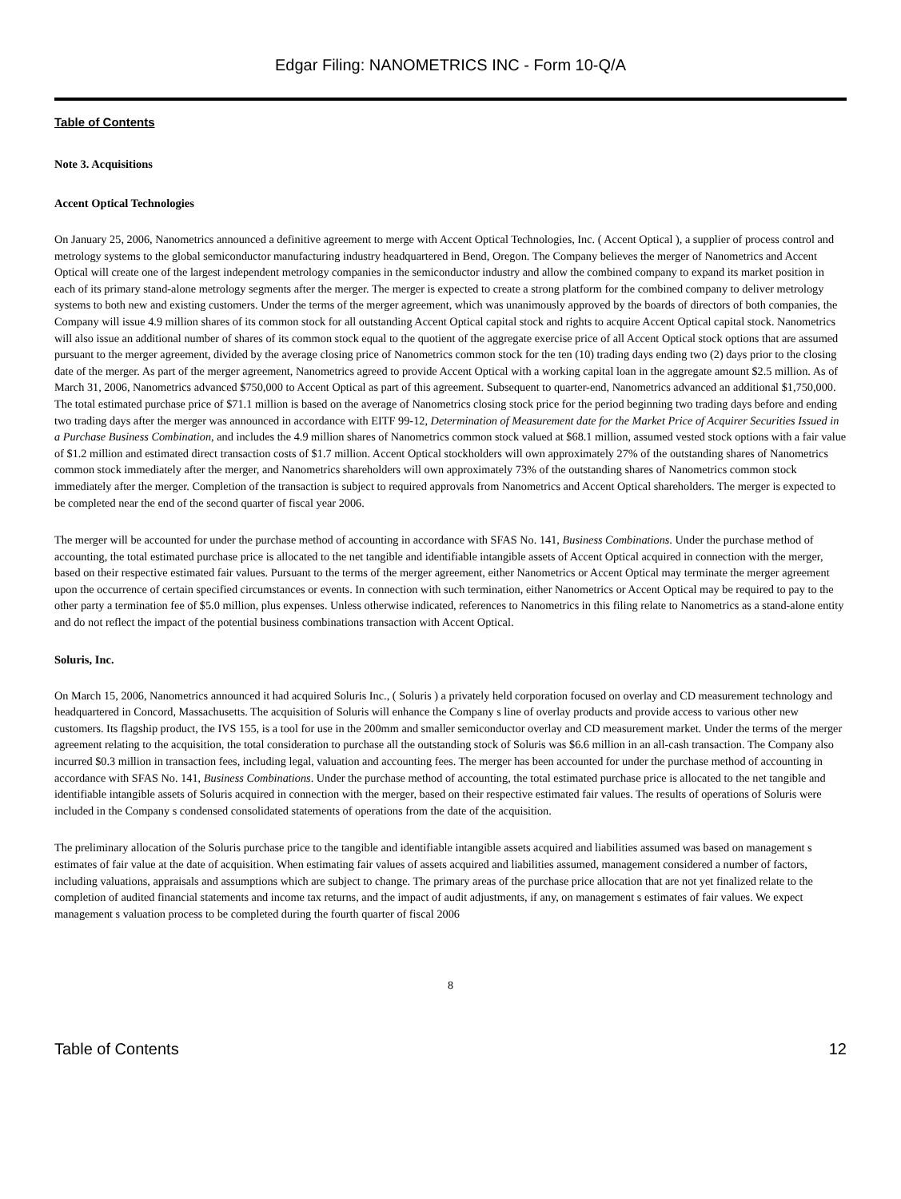Edgar Filing: NANOMETRICS INC - Form 10-Q/A
Table of Contents
Note 3. Acquisitions
Accent Optical Technologies
On January 25, 2006, Nanometrics announced a definitive agreement to merge with Accent Optical Technologies, Inc. ( Accent Optical ), a supplier of process control and metrology systems to the global semiconductor manufacturing industry headquartered in Bend, Oregon. The Company believes the merger of Nanometrics and Accent Optical will create one of the largest independent metrology companies in the semiconductor industry and allow the combined company to expand its market position in each of its primary stand-alone metrology segments after the merger. The merger is expected to create a strong platform for the combined company to deliver metrology systems to both new and existing customers. Under the terms of the merger agreement, which was unanimously approved by the boards of directors of both companies, the Company will issue 4.9 million shares of its common stock for all outstanding Accent Optical capital stock and rights to acquire Accent Optical capital stock. Nanometrics will also issue an additional number of shares of its common stock equal to the quotient of the aggregate exercise price of all Accent Optical stock options that are assumed pursuant to the merger agreement, divided by the average closing price of Nanometrics common stock for the ten (10) trading days ending two (2) days prior to the closing date of the merger. As part of the merger agreement, Nanometrics agreed to provide Accent Optical with a working capital loan in the aggregate amount $2.5 million. As of March 31, 2006, Nanometrics advanced $750,000 to Accent Optical as part of this agreement. Subsequent to quarter-end, Nanometrics advanced an additional $1,750,000. The total estimated purchase price of $71.1 million is based on the average of Nanometrics closing stock price for the period beginning two trading days before and ending two trading days after the merger was announced in accordance with EITF 99-12, Determination of Measurement date for the Market Price of Acquirer Securities Issued in a Purchase Business Combination, and includes the 4.9 million shares of Nanometrics common stock valued at $68.1 million, assumed vested stock options with a fair value of $1.2 million and estimated direct transaction costs of $1.7 million. Accent Optical stockholders will own approximately 27% of the outstanding shares of Nanometrics common stock immediately after the merger, and Nanometrics shareholders will own approximately 73% of the outstanding shares of Nanometrics common stock immediately after the merger. Completion of the transaction is subject to required approvals from Nanometrics and Accent Optical shareholders. The merger is expected to be completed near the end of the second quarter of fiscal year 2006.
The merger will be accounted for under the purchase method of accounting in accordance with SFAS No. 141, Business Combinations. Under the purchase method of accounting, the total estimated purchase price is allocated to the net tangible and identifiable intangible assets of Accent Optical acquired in connection with the merger, based on their respective estimated fair values. Pursuant to the terms of the merger agreement, either Nanometrics or Accent Optical may terminate the merger agreement upon the occurrence of certain specified circumstances or events. In connection with such termination, either Nanometrics or Accent Optical may be required to pay to the other party a termination fee of $5.0 million, plus expenses. Unless otherwise indicated, references to Nanometrics in this filing relate to Nanometrics as a stand-alone entity and do not reflect the impact of the potential business combinations transaction with Accent Optical.
Soluris, Inc.
On March 15, 2006, Nanometrics announced it had acquired Soluris Inc., ( Soluris ) a privately held corporation focused on overlay and CD measurement technology and headquartered in Concord, Massachusetts. The acquisition of Soluris will enhance the Company s line of overlay products and provide access to various other new customers. Its flagship product, the IVS 155, is a tool for use in the 200mm and smaller semiconductor overlay and CD measurement market. Under the terms of the merger agreement relating to the acquisition, the total consideration to purchase all the outstanding stock of Soluris was $6.6 million in an all-cash transaction. The Company also incurred $0.3 million in transaction fees, including legal, valuation and accounting fees. The merger has been accounted for under the purchase method of accounting in accordance with SFAS No. 141, Business Combinations. Under the purchase method of accounting, the total estimated purchase price is allocated to the net tangible and identifiable intangible assets of Soluris acquired in connection with the merger, based on their respective estimated fair values. The results of operations of Soluris were included in the Company s condensed consolidated statements of operations from the date of the acquisition.
The preliminary allocation of the Soluris purchase price to the tangible and identifiable intangible assets acquired and liabilities assumed was based on management s estimates of fair value at the date of acquisition. When estimating fair values of assets acquired and liabilities assumed, management considered a number of factors, including valuations, appraisals and assumptions which are subject to change. The primary areas of the purchase price allocation that are not yet finalized relate to the completion of audited financial statements and income tax returns, and the impact of audit adjustments, if any, on management s estimates of fair values. We expect management s valuation process to be completed during the fourth quarter of fiscal 2006
8
Table of Contents 12